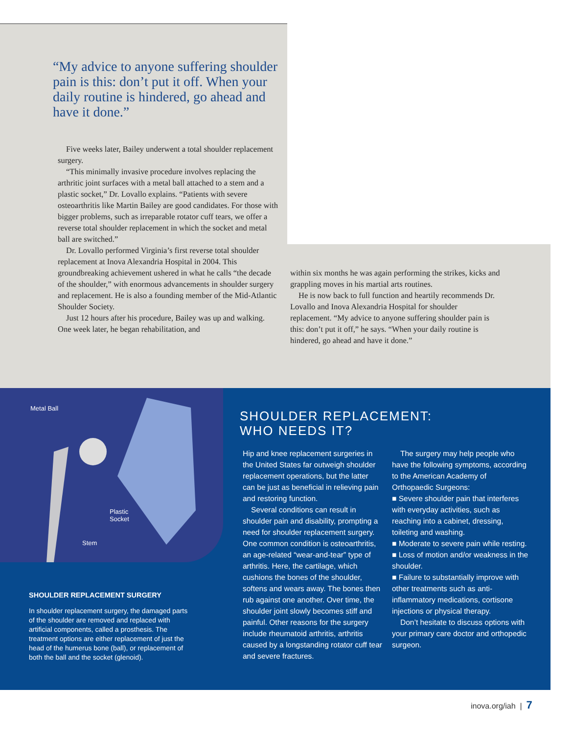“My advice to anyone suffering shoulder pain is this: don’t put it off. When your daily routine is hindered, go ahead and have it done.”
Five weeks later, Bailey underwent a total shoulder replacement surgery.
“This minimally invasive procedure involves replacing the arthritic joint surfaces with a metal ball attached to a stem and a plastic socket,” Dr. Lovallo explains. “Patients with severe osteoarthritis like Martin Bailey are good candidates. For those with bigger problems, such as irreparable rotator cuff tears, we offer a reverse total shoulder replacement in which the socket and metal ball are switched.”
Dr. Lovallo performed Virginia’s first reverse total shoulder replacement at Inova Alexandria Hospital in 2004. This groundbreaking achievement ushered in what he calls “the decade of the shoulder,” with enormous advancements in shoulder surgery and replacement. He is also a founding member of the Mid-Atlantic Shoulder Society.
Just 12 hours after his procedure, Bailey was up and walking. One week later, he began rehabilitation, and
within six months he was again performing the strikes, kicks and grappling moves in his martial arts routines.
He is now back to full function and heartily recommends Dr. Lovallo and Inova Alexandria Hospital for shoulder replacement. “My advice to anyone suffering shoulder pain is this: don’t put it off,” he says. “When your daily routine is hindered, go ahead and have it done.”
Metal Ball
Plastic
Socket
Stem
SHOULDER REPLACEMENT SURGERY
In shoulder replacement surgery, the damaged parts of the shoulder are removed and replaced with artificial components, called a prosthesis. The treatment options are either replacement of just the head of the humerus bone (ball), or replacement of both the ball and the socket (glenoid).
SHOULDER REPLACEMENT:
WHO NEEDS IT?
Hip and knee replacement surgeries in the United States far outweigh shoulder replacement operations, but the latter can be just as beneficial in relieving pain and restoring function.
Several conditions can result in shoulder pain and disability, prompting a need for shoulder replacement surgery. One common condition is osteoarthritis, an age-related “wear-and-tear” type of arthritis. Here, the cartilage, which cushions the bones of the shoulder, softens and wears away. The bones then rub against one another. Over time, the shoulder joint slowly becomes stiff and painful. Other reasons for the surgery include rheumatoid arthritis, arthritis caused by a longstanding rotator cuff tear and severe fractures.
The surgery may help people who have the following symptoms, according to the American Academy of Orthopaedic Surgeons:
■ Severe shoulder pain that interferes with everyday activities, such as reaching into a cabinet, dressing, toileting and washing.
■ Moderate to severe pain while resting.
■ Loss of motion and/or weakness in the shoulder.
■ Failure to substantially improve with other treatments such as anti-inflammatory medications, cortisone injections or physical therapy.
Don’t hesitate to discuss options with your primary care doctor and orthopedic surgeon.
inova.org/iah | 7